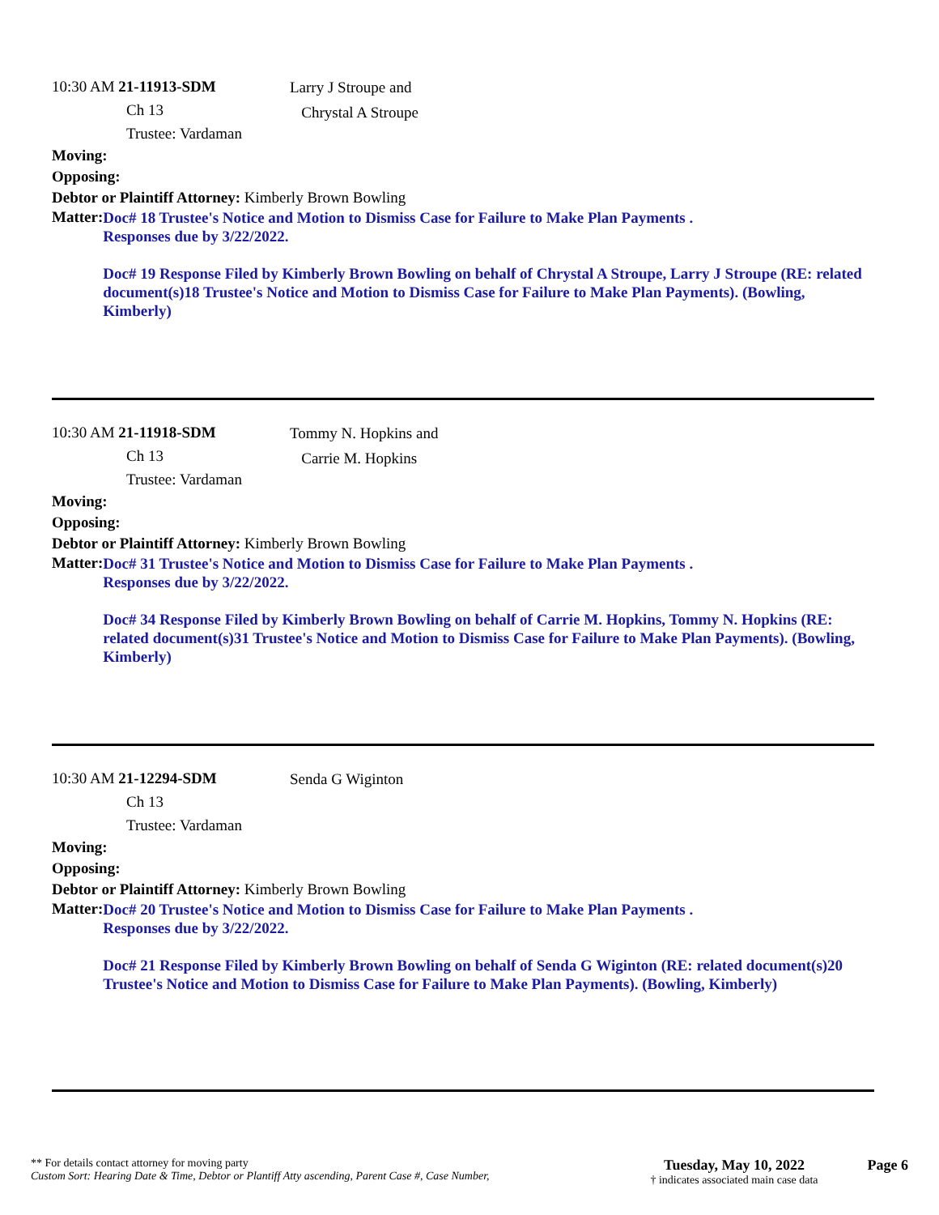10:30 AM 21-11913-SDM
Ch 13
Trustee: Vardaman
Larry J Stroupe and
Chrystal A Stroupe
Moving:
Opposing:
Debtor or Plaintiff Attorney: Kimberly Brown Bowling
Matter:
Doc# 18 Trustee's Notice and Motion to Dismiss Case for Failure to Make Plan Payments .
Responses due by 3/22/2022.
Doc# 19 Response Filed by Kimberly Brown Bowling on behalf of Chrystal A Stroupe, Larry J Stroupe (RE: related document(s)18 Trustee's Notice and Motion to Dismiss Case for Failure to Make Plan Payments). (Bowling, Kimberly)
10:30 AM 21-11918-SDM
Ch 13
Trustee: Vardaman
Tommy N. Hopkins and
Carrie M. Hopkins
Moving:
Opposing:
Debtor or Plaintiff Attorney: Kimberly Brown Bowling
Matter:
Doc# 31 Trustee's Notice and Motion to Dismiss Case for Failure to Make Plan Payments .
Responses due by 3/22/2022.
Doc# 34 Response Filed by Kimberly Brown Bowling on behalf of Carrie M. Hopkins, Tommy N. Hopkins (RE: related document(s)31 Trustee's Notice and Motion to Dismiss Case for Failure to Make Plan Payments). (Bowling, Kimberly)
10:30 AM 21-12294-SDM
Ch 13
Trustee: Vardaman
Senda G Wiginton
Moving:
Opposing:
Debtor or Plaintiff Attorney: Kimberly Brown Bowling
Matter:
Doc# 20 Trustee's Notice and Motion to Dismiss Case for Failure to Make Plan Payments .
Responses due by 3/22/2022.
Doc# 21 Response Filed by Kimberly Brown Bowling on behalf of Senda G Wiginton (RE: related document(s)20 Trustee's Notice and Motion to Dismiss Case for Failure to Make Plan Payments). (Bowling, Kimberly)
** For details contact attorney for moving party
Custom Sort: Hearing Date & Time, Debtor or Plantiff Atty ascending, Parent Case #, Case Number,
Tuesday, May 10, 2022
† indicates associated main case data
Page 6